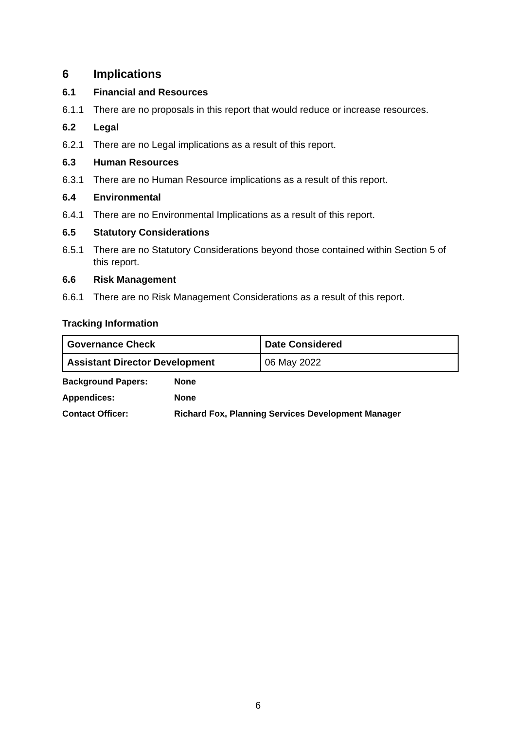6 Implications
6.1 Financial and Resources
6.1.1 There are no proposals in this report that would reduce or increase resources.
6.2 Legal
6.2.1 There are no Legal implications as a result of this report.
6.3 Human Resources
6.3.1 There are no Human Resource implications as a result of this report.
6.4 Environmental
6.4.1 There are no Environmental Implications as a result of this report.
6.5 Statutory Considerations
6.5.1 There are no Statutory Considerations beyond those contained within Section 5 of this report.
6.6 Risk Management
6.6.1 There are no Risk Management Considerations as a result of this report.
Tracking Information
| Governance Check | Date Considered |
| --- | --- |
| Assistant Director Development | 06 May 2022 |
Background Papers: None
Appendices: None
Contact Officer: Richard Fox, Planning Services Development Manager
6